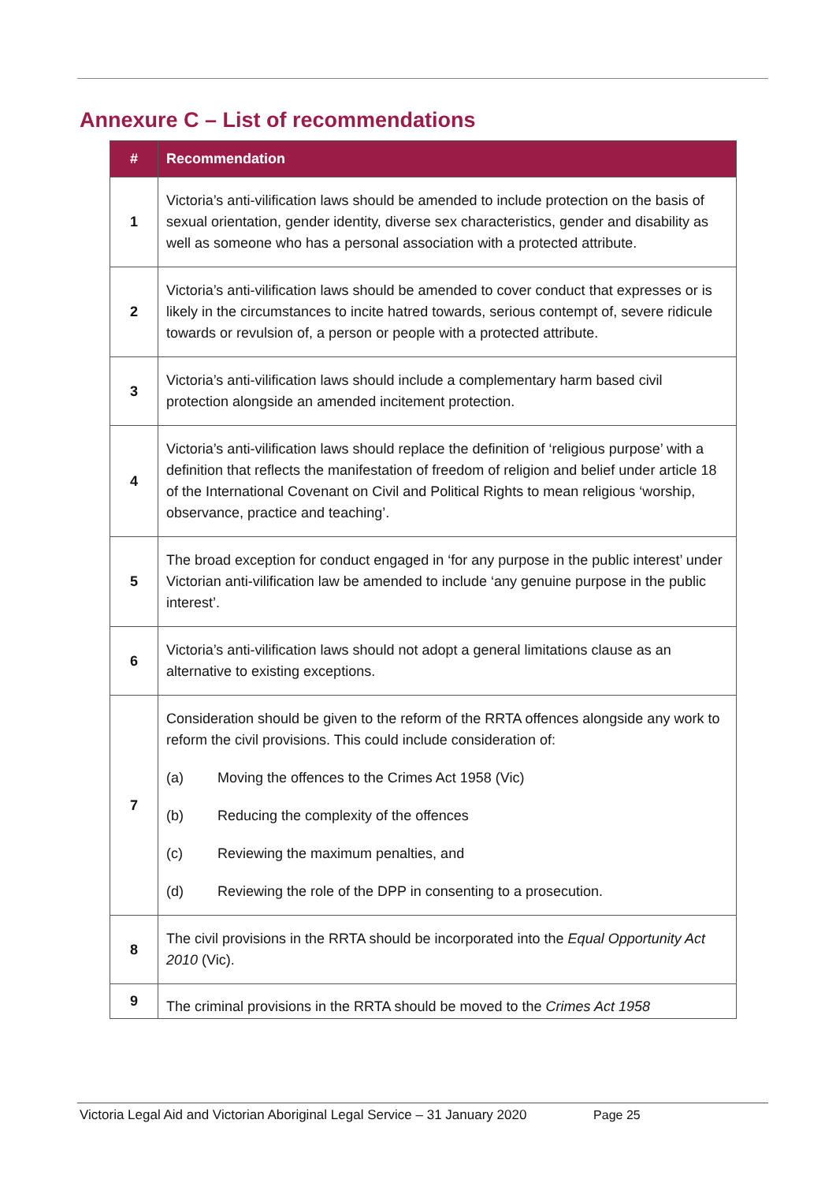Annexure C – List of recommendations
| # | Recommendation |
| --- | --- |
| 1 | Victoria’s anti-vilification laws should be amended to include protection on the basis of sexual orientation, gender identity, diverse sex characteristics, gender and disability as well as someone who has a personal association with a protected attribute. |
| 2 | Victoria’s anti-vilification laws should be amended to cover conduct that expresses or is likely in the circumstances to incite hatred towards, serious contempt of, severe ridicule towards or revulsion of, a person or people with a protected attribute. |
| 3 | Victoria’s anti-vilification laws should include a complementary harm based civil protection alongside an amended incitement protection. |
| 4 | Victoria’s anti-vilification laws should replace the definition of ‘religious purpose’ with a definition that reflects the manifestation of freedom of religion and belief under article 18 of the International Covenant on Civil and Political Rights to mean religious ‘worship, observance, practice and teaching’. |
| 5 | The broad exception for conduct engaged in ‘for any purpose in the public interest’ under Victorian anti-vilification law be amended to include ‘any genuine purpose in the public interest’. |
| 6 | Victoria’s anti-vilification laws should not adopt a general limitations clause as an alternative to existing exceptions. |
| 7 | Consideration should be given to the reform of the RRTA offences alongside any work to reform the civil provisions. This could include consideration of: (a) Moving the offences to the Crimes Act 1958 (Vic) (b) Reducing the complexity of the offences (c) Reviewing the maximum penalties, and (d) Reviewing the role of the DPP in consenting to a prosecution. |
| 8 | The civil provisions in the RRTA should be incorporated into the Equal Opportunity Act 2010 (Vic). |
| 9 | The criminal provisions in the RRTA should be moved to the Crimes Act 1958 |
Victoria Legal Aid and Victorian Aboriginal Legal Service – 31 January 2020 Page 25